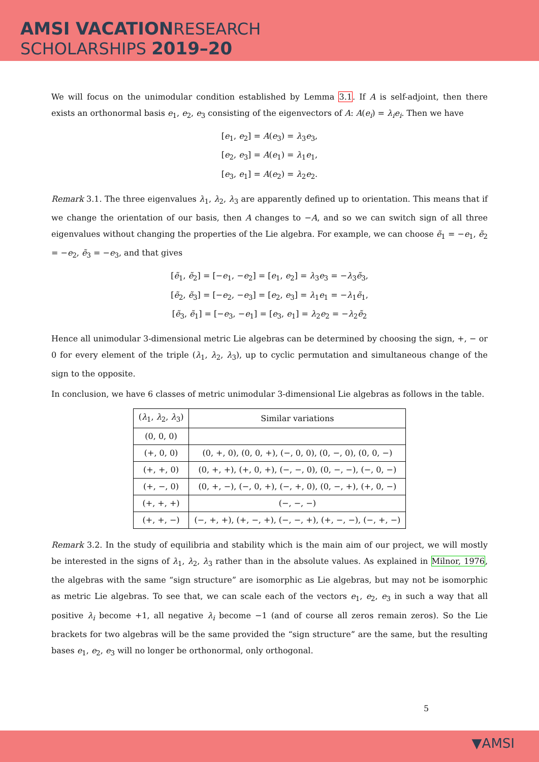AMSI VACATION RESEARCH
SCHOLARSHIPS 2019–20
We will focus on the unimodular condition established by Lemma 3.1. If A is self-adjoint, then there exists an orthonormal basis e<sub>1</sub>, e<sub>2</sub>, e<sub>3</sub> consisting of the eigenvectors of A: A(e<sub>i</sub>) = λ<sub>i</sub>e<sub>i</sub>. Then we have
[e<sub>1</sub>, e<sub>2</sub>] = A(e<sub>3</sub>) = λ<sub>3</sub>e<sub>3</sub>,
[e<sub>2</sub>, e<sub>3</sub>] = A(e<sub>1</sub>) = λ<sub>1</sub>e<sub>1</sub>,
[e<sub>3</sub>, e<sub>1</sub>] = A(e<sub>2</sub>) = λ<sub>2</sub>e<sub>2</sub>.
Remark 3.1. The three eigenvalues λ<sub>1</sub>, λ<sub>2</sub>, λ<sub>3</sub> are apparently defined up to orientation. This means that if we change the orientation of our basis, then A changes to −A, and so we can switch sign of all three eigenvalues without changing the properties of the Lie algebra. For example, we can choose ẽ<sub>1</sub> = −e<sub>1</sub>, ẽ<sub>2</sub> = −e<sub>2</sub>, ẽ<sub>3</sub> = −e<sub>3</sub>, and that gives
[ẽ<sub>1</sub>, ẽ<sub>2</sub>] = [−e<sub>1</sub>, −e<sub>2</sub>] = [e<sub>1</sub>, e<sub>2</sub>] = λ<sub>3</sub>e<sub>3</sub> = −λ<sub>3</sub>ẽ<sub>3</sub>,
[ẽ<sub>2</sub>, ẽ<sub>3</sub>] = [−e<sub>2</sub>, −e<sub>3</sub>] = [e<sub>2</sub>, e<sub>3</sub>] = λ<sub>1</sub>e<sub>1</sub> = −λ<sub>1</sub>ẽ<sub>1</sub>,
[ẽ<sub>3</sub>, ẽ<sub>1</sub>] = [−e<sub>3</sub>, −e<sub>1</sub>] = [e<sub>3</sub>, e<sub>1</sub>] = λ<sub>2</sub>e<sub>2</sub> = −λ<sub>2</sub>ẽ<sub>2</sub>
Hence all unimodular 3-dimensional metric Lie algebras can be determined by choosing the sign, +, − or 0 for every element of the triple (λ<sub>1</sub>, λ<sub>2</sub>, λ<sub>3</sub>), up to cyclic permutation and simultaneous change of the sign to the opposite.
In conclusion, we have 6 classes of metric unimodular 3-dimensional Lie algebras as follows in the table.
| ( λ<sub>1</sub>, λ<sub>2</sub>, λ<sub>3</sub>) | Similar variations |
| --- | --- |
| (0, 0, 0) | |
| (+, 0, 0) | (0, +, 0), (0, 0, +), (−, 0, 0), (0, −, 0), (0, 0, −) |
| (+, +, 0) | (0, +, +), (+, 0, +), (−, −, 0), (0, −, −), (−, 0, −) |
| (+, −, 0) | (0, +, −), (−, 0, +), (−, +, 0), (0, −, +), (+, 0, −) |
| (+, +, +) | (−, −, −) |
| (+, +, −) | (−, +, +), (+, −, +), (−, −, +), (+, −, −), (−, +, −) |
Remark 3.2. In the study of equilibria and stability which is the main aim of our project, we will mostly be interested in the signs of λ<sub>1</sub>, λ<sub>2</sub>, λ<sub>3</sub> rather than in the absolute values. As explained in Milnor, 1976, the algebras with the same “sign structure” are isomorphic as Lie algebras, but may not be isomorphic as metric Lie algebras. To see that, we can scale each of the vectors e<sub>1</sub>, e<sub>2</sub>, e<sub>3</sub> in such a way that all positive λ<sub>i</sub> become +1, all negative λ<sub>i</sub> become −1 (and of course all zeros remain zeros). So the Lie brackets for two algebras will be the same provided the “sign structure” are the same, but the resulting bases e<sub>1</sub>, e<sub>2</sub>, e<sub>3</sub> will no longer be orthonormal, only orthogonal.
5
▼AMSI